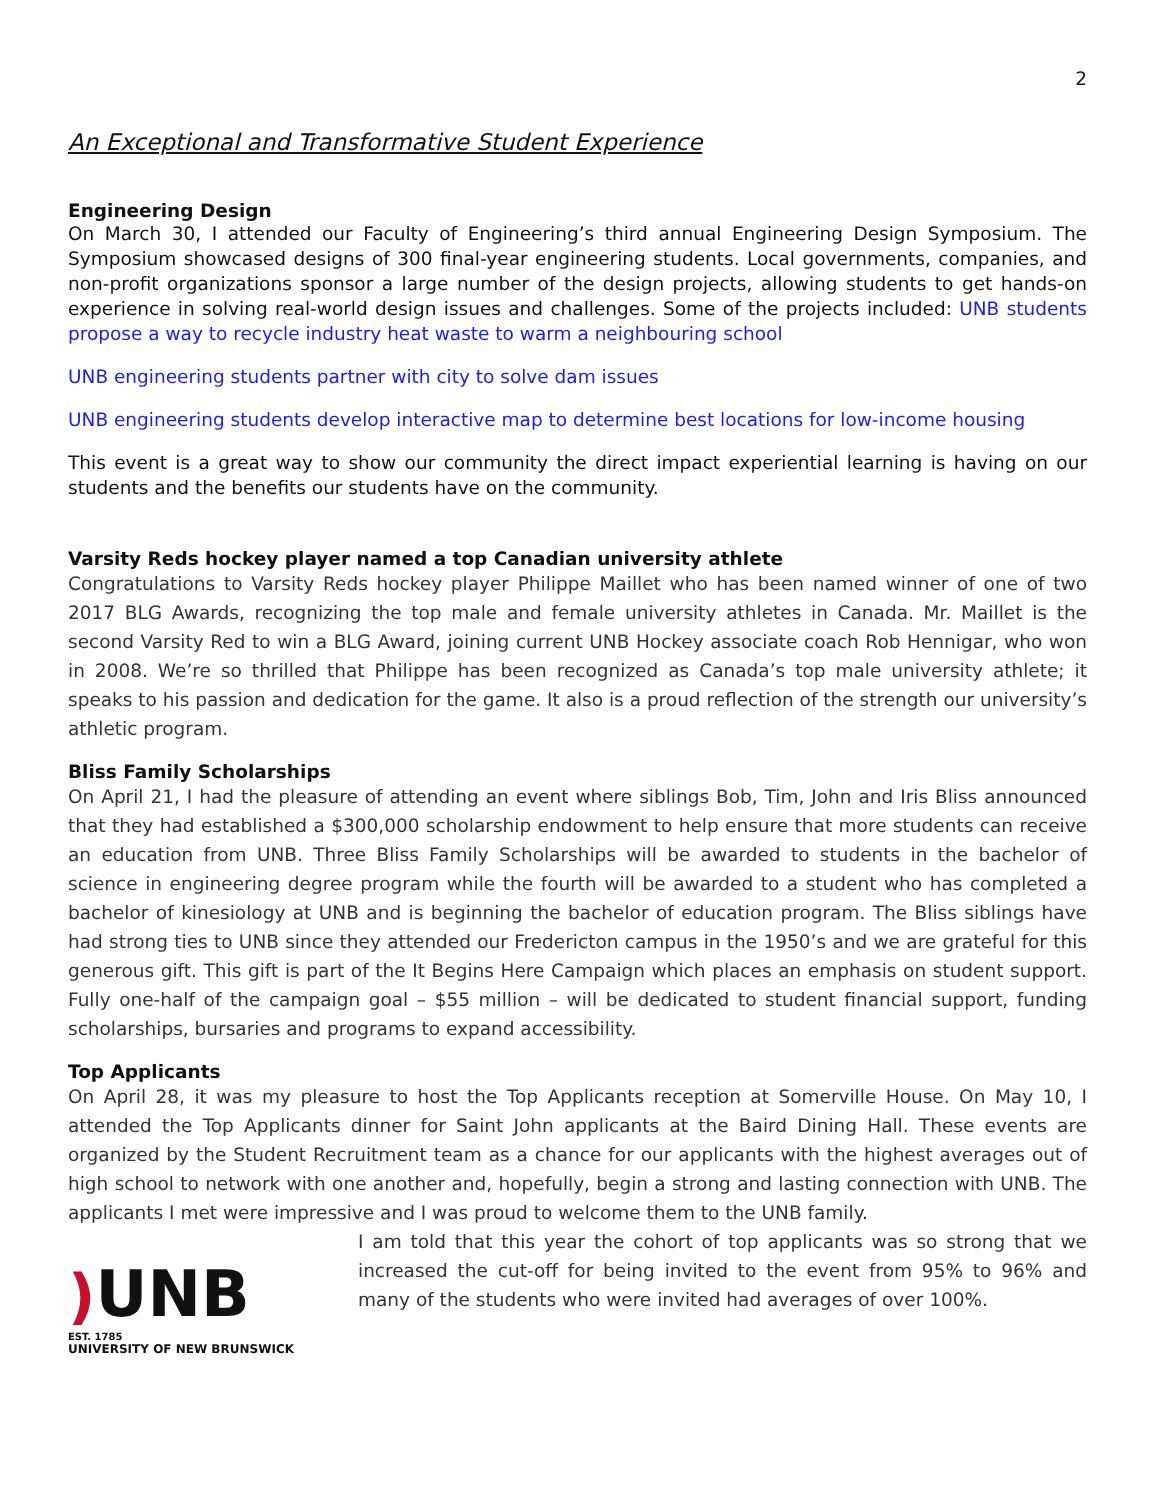2
An Exceptional and Transformative Student Experience
Engineering Design
On March 30, I attended our Faculty of Engineering’s third annual Engineering Design Symposium. The Symposium showcased designs of 300 final-year engineering students. Local governments, companies, and non-profit organizations sponsor a large number of the design projects, allowing students to get hands-on experience in solving real-world design issues and challenges. Some of the projects included: UNB students propose a way to recycle industry heat waste to warm a neighbouring school
UNB engineering students partner with city to solve dam issues
UNB engineering students develop interactive map to determine best locations for low-income housing
This event is a great way to show our community the direct impact experiential learning is having on our students and the benefits our students have on the community.
Varsity Reds hockey player named a top Canadian university athlete
Congratulations to Varsity Reds hockey player Philippe Maillet who has been named winner of one of two 2017 BLG Awards, recognizing the top male and female university athletes in Canada. Mr. Maillet is the second Varsity Red to win a BLG Award, joining current UNB Hockey associate coach Rob Hennigar, who won in 2008. We’re so thrilled that Philippe has been recognized as Canada’s top male university athlete; it speaks to his passion and dedication for the game. It also is a proud reflection of the strength our university’s athletic program.
Bliss Family Scholarships
On April 21, I had the pleasure of attending an event where siblings Bob, Tim, John and Iris Bliss announced that they had established a $300,000 scholarship endowment to help ensure that more students can receive an education from UNB. Three Bliss Family Scholarships will be awarded to students in the bachelor of science in engineering degree program while the fourth will be awarded to a student who has completed a bachelor of kinesiology at UNB and is beginning the bachelor of education program. The Bliss siblings have had strong ties to UNB since they attended our Fredericton campus in the 1950’s and we are grateful for this generous gift. This gift is part of the It Begins Here Campaign which places an emphasis on student support. Fully one-half of the campaign goal – $55 million – will be dedicated to student financial support, funding scholarships, bursaries and programs to expand accessibility.
Top Applicants
On April 28, it was my pleasure to host the Top Applicants reception at Somerville House. On May 10, I attended the Top Applicants dinner for Saint John applicants at the Baird Dining Hall. These events are organized by the Student Recruitment team as a chance for our applicants with the highest averages out of high school to network with one another and, hopefully, begin a strong and lasting connection with UNB. The applicants I met were impressive and I was proud to welcome them to the UNB family.
) UNB
EST. 1785
UNIVERSITY OF NEW BRUNSWICK
I am told that this year the cohort of top applicants was so strong that we increased the cut-off for being invited to the event from 95% to 96% and many of the students who were invited had averages of over 100%.